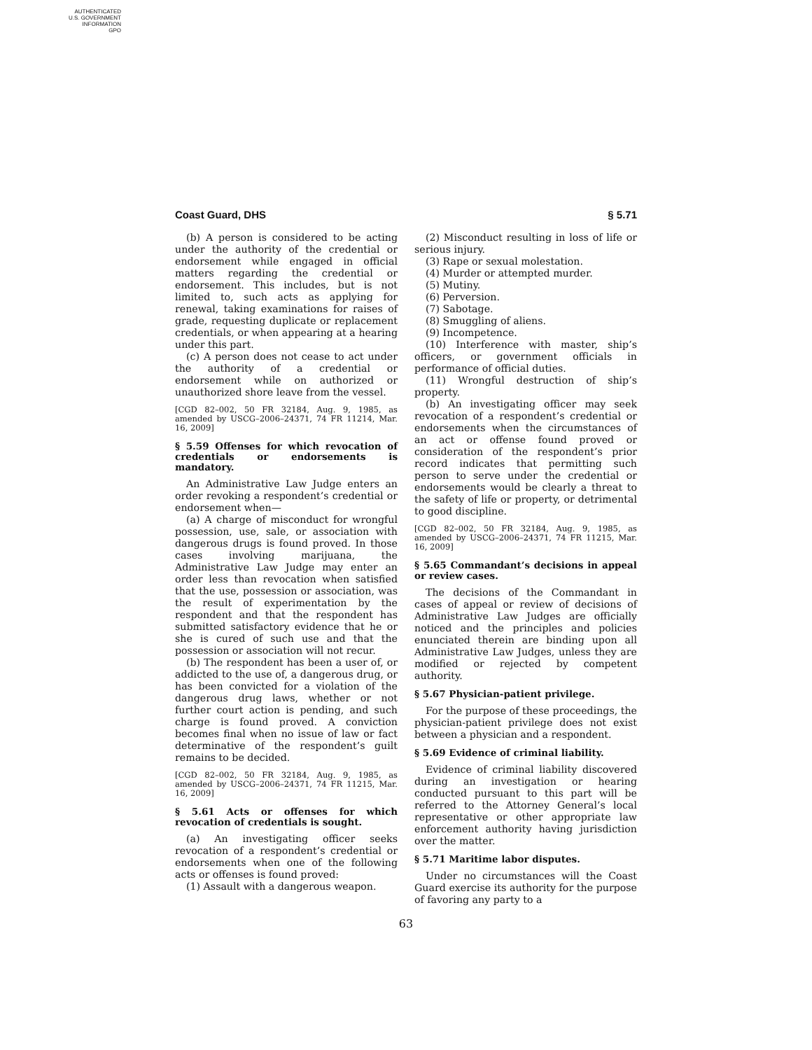AUTHENTICATED
U.S. GOVERNMENT
INFORMATION
GPO
Coast Guard, DHS § 5.71
(b) A person is considered to be acting under the authority of the credential or endorsement while engaged in official matters regarding the credential or endorsement. This includes, but is not limited to, such acts as applying for renewal, taking examinations for raises of grade, requesting duplicate or replacement credentials, or when appearing at a hearing under this part.
(c) A person does not cease to act under the authority of a credential or endorsement while on authorized or unauthorized shore leave from the vessel.
[CGD 82–002, 50 FR 32184, Aug. 9, 1985, as amended by USCG–2006–24371, 74 FR 11214, Mar. 16, 2009]
§ 5.59 Offenses for which revocation of credentials or endorsements is mandatory.
An Administrative Law Judge enters an order revoking a respondent’s credential or endorsement when—
(a) A charge of misconduct for wrongful possession, use, sale, or association with dangerous drugs is found proved. In those cases involving marijuana, the Administrative Law Judge may enter an order less than revocation when satisfied that the use, possession or association, was the result of experimentation by the respondent and that the respondent has submitted satisfactory evidence that he or she is cured of such use and that the possession or association will not recur.
(b) The respondent has been a user of, or addicted to the use of, a dangerous drug, or has been convicted for a violation of the dangerous drug laws, whether or not further court action is pending, and such charge is found proved. A conviction becomes final when no issue of law or fact determinative of the respondent’s guilt remains to be decided.
[CGD 82–002, 50 FR 32184, Aug. 9, 1985, as amended by USCG–2006–24371, 74 FR 11215, Mar. 16, 2009]
§ 5.61 Acts or offenses for which revocation of credentials is sought.
(a) An investigating officer seeks revocation of a respondent’s credential or endorsements when one of the following acts or offenses is found proved:
(1) Assault with a dangerous weapon.
(2) Misconduct resulting in loss of life or serious injury.
(3) Rape or sexual molestation.
(4) Murder or attempted murder.
(5) Mutiny.
(6) Perversion.
(7) Sabotage.
(8) Smuggling of aliens.
(9) Incompetence.
(10) Interference with master, ship’s officers, or government officials in performance of official duties.
(11) Wrongful destruction of ship’s property.
(b) An investigating officer may seek revocation of a respondent’s credential or endorsements when the circumstances of an act or offense found proved or consideration of the respondent’s prior record indicates that permitting such person to serve under the credential or endorsements would be clearly a threat to the safety of life or property, or detrimental to good discipline.
[CGD 82–002, 50 FR 32184, Aug. 9, 1985, as amended by USCG–2006–24371, 74 FR 11215, Mar. 16, 2009]
§ 5.65 Commandant’s decisions in appeal or review cases.
The decisions of the Commandant in cases of appeal or review of decisions of Administrative Law Judges are officially noticed and the principles and policies enunciated therein are binding upon all Administrative Law Judges, unless they are modified or rejected by competent authority.
§ 5.67 Physician-patient privilege.
For the purpose of these proceedings, the physician-patient privilege does not exist between a physician and a respondent.
§ 5.69 Evidence of criminal liability.
Evidence of criminal liability discovered during an investigation or hearing conducted pursuant to this part will be referred to the Attorney General’s local representative or other appropriate law enforcement authority having jurisdiction over the matter.
§ 5.71 Maritime labor disputes.
Under no circumstances will the Coast Guard exercise its authority for the purpose of favoring any party to a
63